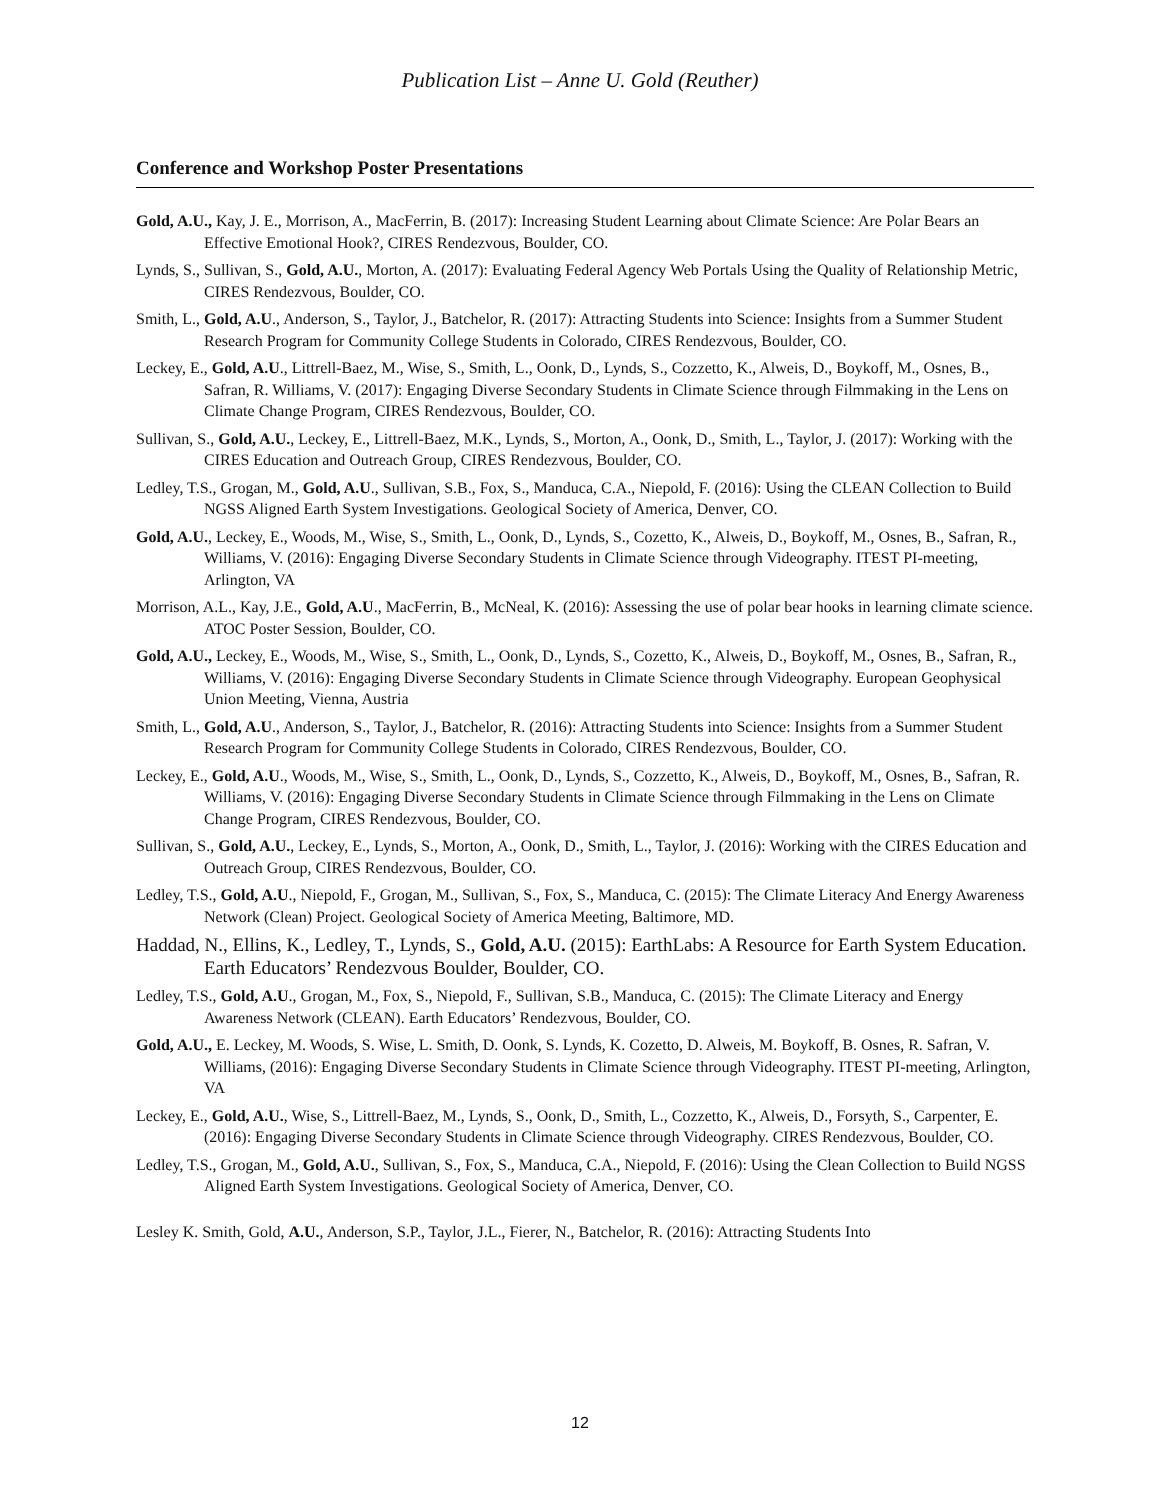Publication List – Anne U. Gold (Reuther)
Conference and Workshop Poster Presentations
Gold, A.U., Kay, J. E., Morrison, A., MacFerrin, B. (2017): Increasing Student Learning about Climate Science: Are Polar Bears an Effective Emotional Hook?, CIRES Rendezvous, Boulder, CO.
Lynds, S., Sullivan, S., Gold, A.U., Morton, A. (2017): Evaluating Federal Agency Web Portals Using the Quality of Relationship Metric, CIRES Rendezvous, Boulder, CO.
Smith, L., Gold, A.U., Anderson, S., Taylor, J., Batchelor, R. (2017): Attracting Students into Science: Insights from a Summer Student Research Program for Community College Students in Colorado, CIRES Rendezvous, Boulder, CO.
Leckey, E., Gold, A.U., Littrell-Baez, M., Wise, S., Smith, L., Oonk, D., Lynds, S., Cozzetto, K., Alweis, D., Boykoff, M., Osnes, B., Safran, R. Williams, V. (2017): Engaging Diverse Secondary Students in Climate Science through Filmmaking in the Lens on Climate Change Program, CIRES Rendezvous, Boulder, CO.
Sullivan, S., Gold, A.U., Leckey, E., Littrell-Baez, M.K., Lynds, S., Morton, A., Oonk, D., Smith, L., Taylor, J. (2017): Working with the CIRES Education and Outreach Group, CIRES Rendezvous, Boulder, CO.
Ledley, T.S., Grogan, M., Gold, A.U., Sullivan, S.B., Fox, S., Manduca, C.A., Niepold, F. (2016): Using the CLEAN Collection to Build NGSS Aligned Earth System Investigations. Geological Society of America, Denver, CO.
Gold, A.U., Leckey, E., Woods, M., Wise, S., Smith, L., Oonk, D., Lynds, S., Cozetto, K., Alweis, D., Boykoff, M., Osnes, B., Safran, R., Williams, V. (2016): Engaging Diverse Secondary Students in Climate Science through Videography. ITEST PI-meeting, Arlington, VA
Morrison, A.L., Kay, J.E., Gold, A.U., MacFerrin, B., McNeal, K. (2016): Assessing the use of polar bear hooks in learning climate science. ATOC Poster Session, Boulder, CO.
Gold, A.U., Leckey, E., Woods, M., Wise, S., Smith, L., Oonk, D., Lynds, S., Cozetto, K., Alweis, D., Boykoff, M., Osnes, B., Safran, R., Williams, V. (2016): Engaging Diverse Secondary Students in Climate Science through Videography. European Geophysical Union Meeting, Vienna, Austria
Smith, L., Gold, A.U., Anderson, S., Taylor, J., Batchelor, R. (2016): Attracting Students into Science: Insights from a Summer Student Research Program for Community College Students in Colorado, CIRES Rendezvous, Boulder, CO.
Leckey, E., Gold, A.U., Woods, M., Wise, S., Smith, L., Oonk, D., Lynds, S., Cozzetto, K., Alweis, D., Boykoff, M., Osnes, B., Safran, R. Williams, V. (2016): Engaging Diverse Secondary Students in Climate Science through Filmmaking in the Lens on Climate Change Program, CIRES Rendezvous, Boulder, CO.
Sullivan, S., Gold, A.U., Leckey, E., Lynds, S., Morton, A., Oonk, D., Smith, L., Taylor, J. (2016): Working with the CIRES Education and Outreach Group, CIRES Rendezvous, Boulder, CO.
Ledley, T.S., Gold, A.U., Niepold, F., Grogan, M., Sullivan, S., Fox, S., Manduca, C. (2015): The Climate Literacy And Energy Awareness Network (Clean) Project. Geological Society of America Meeting, Baltimore, MD.
Haddad, N., Ellins, K., Ledley, T., Lynds, S., Gold, A.U. (2015): EarthLabs: A Resource for Earth System Education. Earth Educators’ Rendezvous Boulder, Boulder, CO.
Ledley, T.S., Gold, A.U., Grogan, M., Fox, S., Niepold, F., Sullivan, S.B., Manduca, C. (2015): The Climate Literacy and Energy Awareness Network (CLEAN). Earth Educators’ Rendezvous, Boulder, CO.
Gold, A.U., E. Leckey, M. Woods, S. Wise, L. Smith, D. Oonk, S. Lynds, K. Cozetto, D. Alweis, M. Boykoff, B. Osnes, R. Safran, V. Williams, (2016): Engaging Diverse Secondary Students in Climate Science through Videography. ITEST PI-meeting, Arlington, VA
Leckey, E., Gold, A.U., Wise, S., Littrell-Baez, M., Lynds, S., Oonk, D., Smith, L., Cozzetto, K., Alweis, D., Forsyth, S., Carpenter, E. (2016): Engaging Diverse Secondary Students in Climate Science through Videography. CIRES Rendezvous, Boulder, CO.
Ledley, T.S., Grogan, M., Gold, A.U., Sullivan, S., Fox, S., Manduca, C.A., Niepold, F. (2016): Using the Clean Collection to Build NGSS Aligned Earth System Investigations. Geological Society of America, Denver, CO.
Lesley K. Smith, Gold, A.U., Anderson, S.P., Taylor, J.L., Fierer, N., Batchelor, R. (2016): Attracting Students Into
12